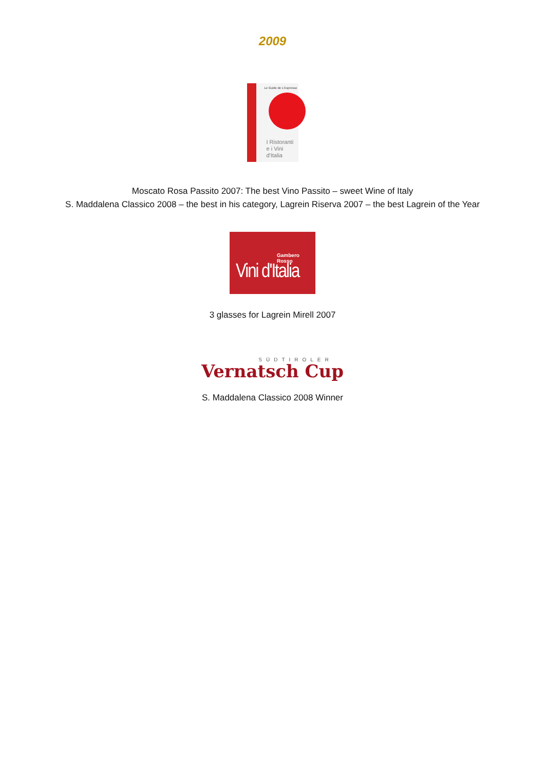2009
Le Guide de L'Espresso
I Ristoranti
e i Vini d'Italia
Moscato Rosa Passito 2007: The best Vino Passito – sweet Wine of Italy
S. Maddalena Classico 2008 – the best in his category, Lagrein Riserva 2007 – the best Lagrein of the Year
Gambero Rosso
Vini d'Italia
3 glasses for Lagrein Mirell 2007
SÜDTIROLER
Vernatsch Cup
S. Maddalena Classico 2008 Winner